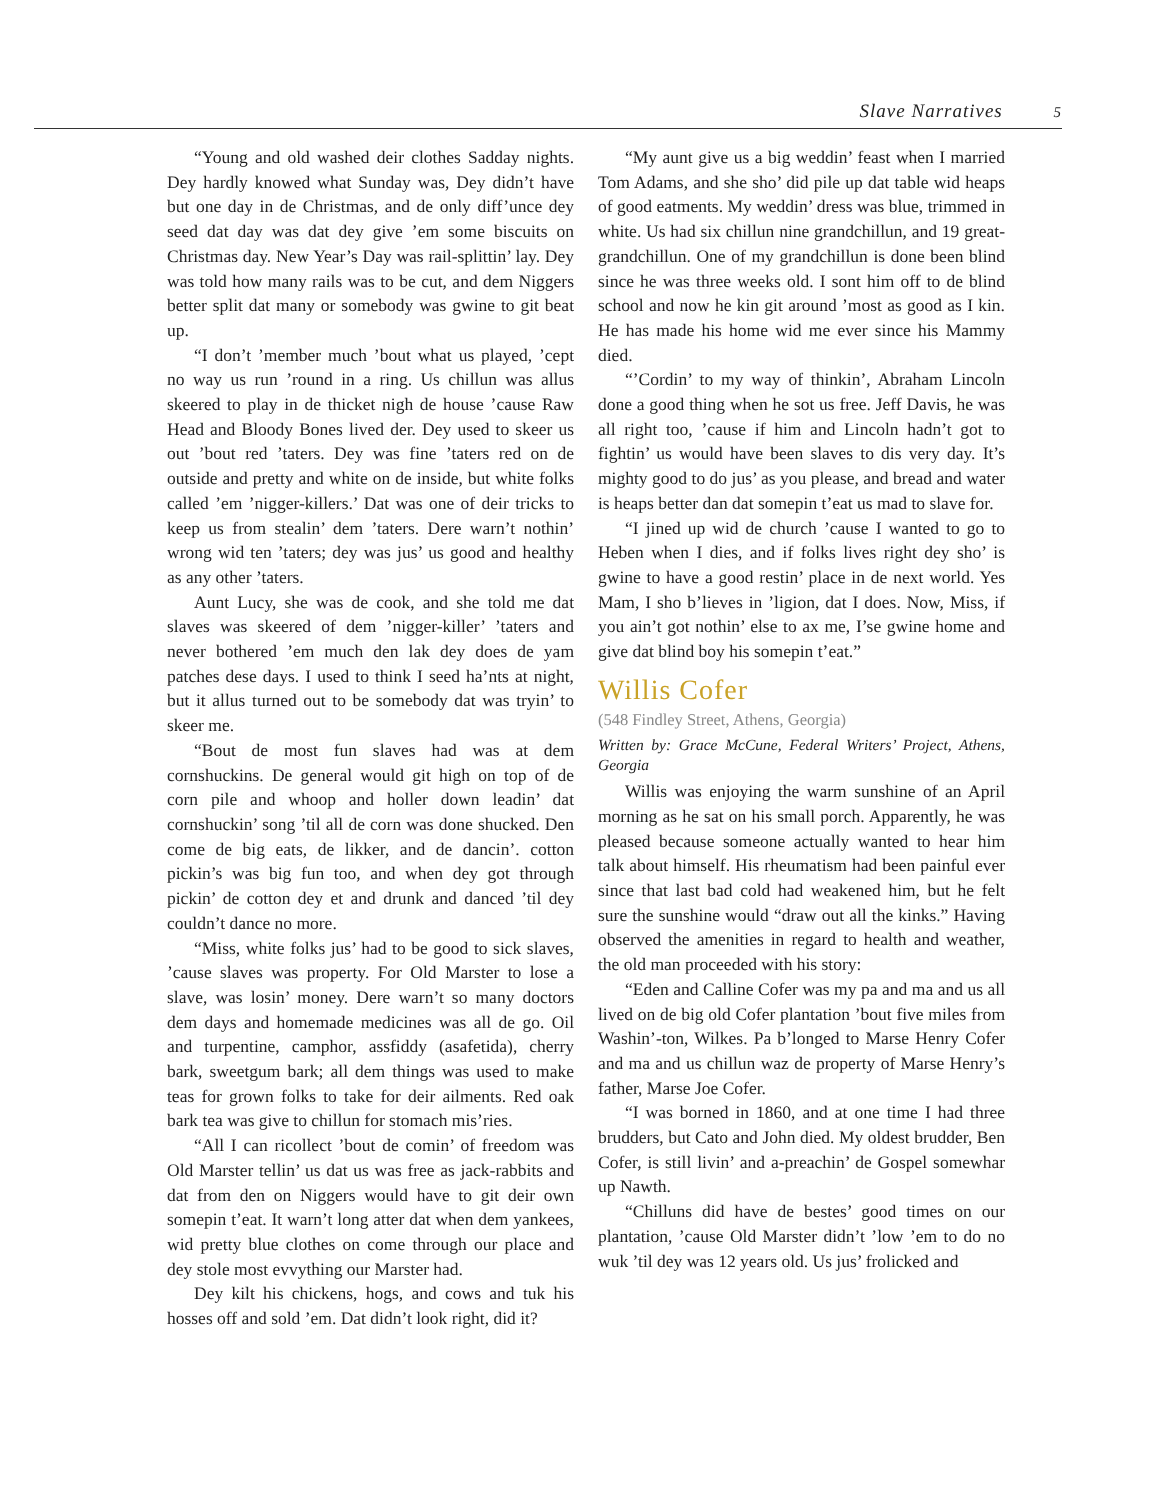Slave Narratives 5
“Young and old washed deir clothes Sadday nights. Dey hardly knowed what Sunday was, Dey didn’t have but one day in de Christmas, and de only diff’unce dey seed dat day was dat dey give ’em some biscuits on Christmas day. New Year’s Day was rail-splittin’ lay. Dey was told how many rails was to be cut, and dem Niggers better split dat many or somebody was gwine to git beat up.
“I don’t ’member much ’bout what us played, ’cept no way us run ’round in a ring. Us chillun was allus skeered to play in de thicket nigh de house ’cause Raw Head and Bloody Bones lived der. Dey used to skeer us out ’bout red ’taters. Dey was fine ’taters red on de outside and pretty and white on de inside, but white folks called ’em ’nigger-killers.’ Dat was one of deir tricks to keep us from stealin’ dem ’taters. Dere warn’t nothin’ wrong wid ten ’taters; dey was jus’ us good and healthy as any other ’taters.
Aunt Lucy, she was de cook, and she told me dat slaves was skeered of dem ’nigger-killer’ ’taters and never bothered ’em much den lak dey does de yam patches dese days. I used to think I seed ha’nts at night, but it allus turned out to be somebody dat was tryin’ to skeer me.
“Bout de most fun slaves had was at dem cornshuckins. De general would git high on top of de corn pile and whoop and holler down leadin’ dat cornshuckin’ song ’til all de corn was done shucked. Den come de big eats, de likker, and de dancin’. cotton pickin’s was big fun too, and when dey got through pickin’ de cotton dey et and drunk and danced ’til dey couldn’t dance no more.
“Miss, white folks jus’ had to be good to sick slaves, ’cause slaves was property. For Old Marster to lose a slave, was losin’ money. Dere warn’t so many doctors dem days and homemade medicines was all de go. Oil and turpentine, camphor, assfiddy (asafetida), cherry bark, sweetgum bark; all dem things was used to make teas for grown folks to take for deir ailments. Red oak bark tea was give to chillun for stomach mis’ries.
“All I can ricollect ’bout de comin’ of freedom was Old Marster tellin’ us dat us was free as jack-rabbits and dat from den on Niggers would have to git deir own somepin t’eat. It warn’t long atter dat when dem yankees, wid pretty blue clothes on come through our place and dey stole most evvything our Marster had.
Dey kilt his chickens, hogs, and cows and tuk his hosses off and sold ’em. Dat didn’t look right, did it?
“My aunt give us a big weddin’ feast when I married Tom Adams, and she sho’ did pile up dat table wid heaps of good eatments. My weddin’ dress was blue, trimmed in white. Us had six chillun nine grandchillun, and 19 great-grandchillun. One of my grandchillun is done been blind since he was three weeks old. I sont him off to de blind school and now he kin git around ’most as good as I kin. He has made his home wid me ever since his Mammy died.
“’Cordin’ to my way of thinkin’, Abraham Lincoln done a good thing when he sot us free. Jeff Davis, he was all right too, ’cause if him and Lincoln hadn’t got to fightin’ us would have been slaves to dis very day. It’s mighty good to do jus’ as you please, and bread and water is heaps better dan dat somepin t’eat us mad to slave for.
“I jined up wid de church ’cause I wanted to go to Heben when I dies, and if folks lives right dey sho’ is gwine to have a good restin’ place in de next world. Yes Mam, I sho b’lieves in ’ligion, dat I does. Now, Miss, if you ain’t got nothin’ else to ax me, I’se gwine home and give dat blind boy his somepin t’eat.”
Willis Cofer
(548 Findley Street, Athens, Georgia)
Written by: Grace McCune, Federal Writers’ Project, Athens, Georgia
Willis was enjoying the warm sunshine of an April morning as he sat on his small porch. Apparently, he was pleased because someone actually wanted to hear him talk about himself. His rheumatism had been painful ever since that last bad cold had weakened him, but he felt sure the sunshine would “draw out all the kinks.” Having observed the amenities in regard to health and weather, the old man proceeded with his story:
“Eden and Calline Cofer was my pa and ma and us all lived on de big old Cofer plantation ’bout five miles from Washin’-ton, Wilkes. Pa b’longed to Marse Henry Cofer and ma and us chillun waz de property of Marse Henry’s father, Marse Joe Cofer.
“I was borned in 1860, and at one time I had three brudders, but Cato and John died. My oldest brudder, Ben Cofer, is still livin’ and a-preachin’ de Gospel somewhar up Nawth.
“Chilluns did have de bestes’ good times on our plantation, ’cause Old Marster didn’t ’low ’em to do no wuk ’til dey was 12 years old. Us jus’ frolicked and